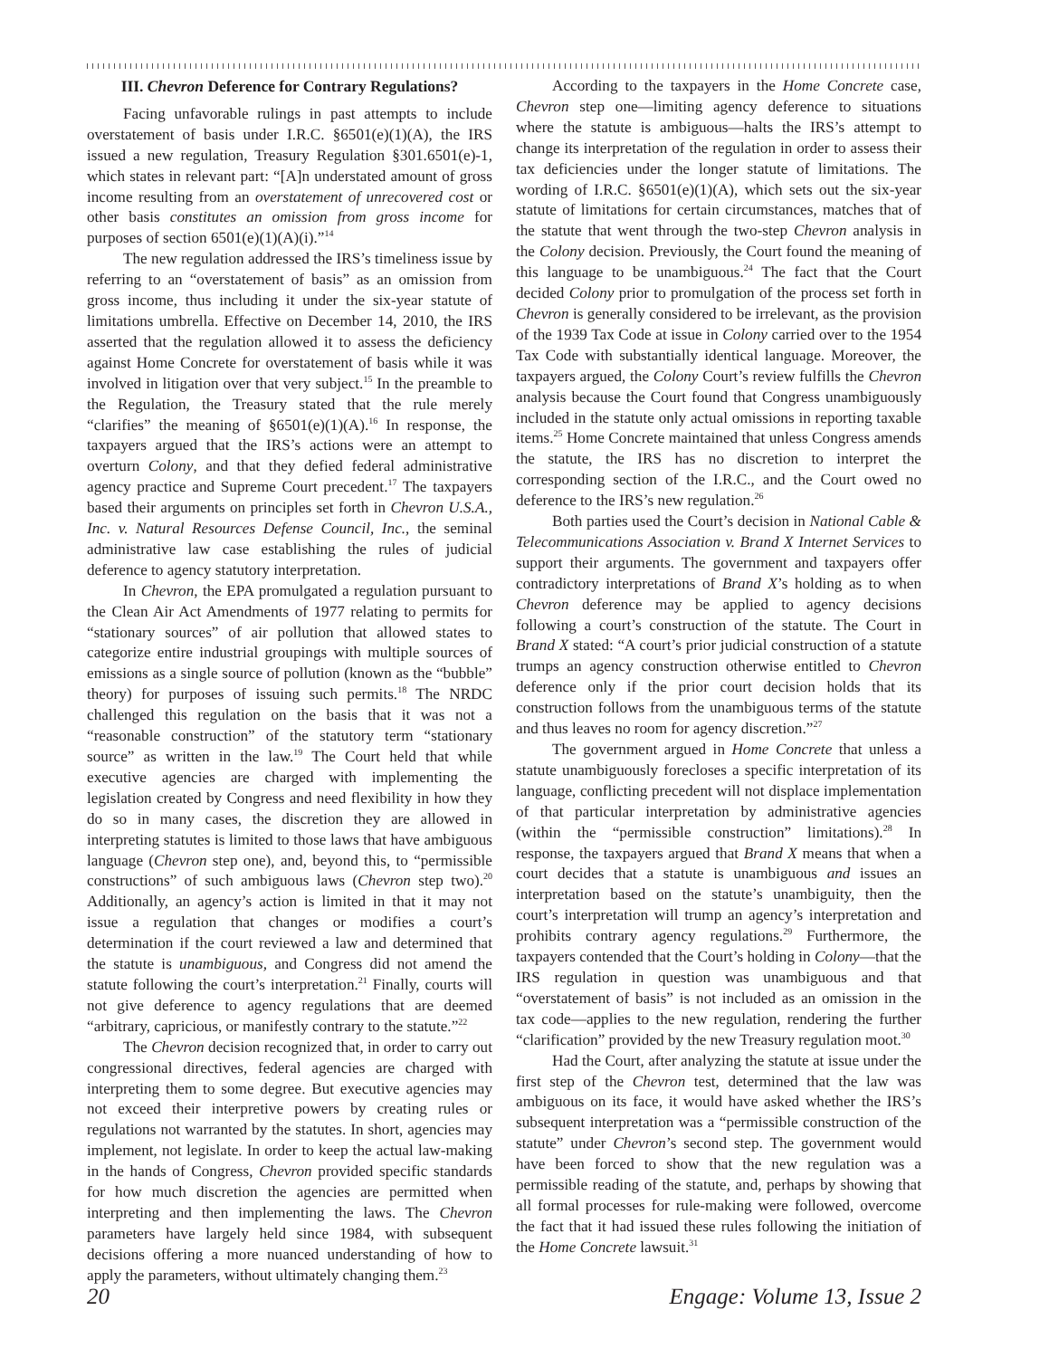III. Chevron Deference for Contrary Regulations?
Facing unfavorable rulings in past attempts to include overstatement of basis under I.R.C. §6501(e)(1)(A), the IRS issued a new regulation, Treasury Regulation §301.6501(e)-1, which states in relevant part: “[A]n understated amount of gross income resulting from an overstatement of unrecovered cost or other basis constitutes an omission from gross income for purposes of section 6501(e)(1)(A)(i).”<sup>14</sup>
The new regulation addressed the IRS’s timeliness issue by referring to an “overstatement of basis” as an omission from gross income, thus including it under the six-year statute of limitations umbrella. Effective on December 14, 2010, the IRS asserted that the regulation allowed it to assess the deficiency against Home Concrete for overstatement of basis while it was involved in litigation over that very subject.<sup>15</sup> In the preamble to the Regulation, the Treasury stated that the rule merely “clarifies” the meaning of §6501(e)(1)(A).<sup>16</sup> In response, the taxpayers argued that the IRS’s actions were an attempt to overturn Colony, and that they defied federal administrative agency practice and Supreme Court precedent.<sup>17</sup> The taxpayers based their arguments on principles set forth in Chevron U.S.A., Inc. v. Natural Resources Defense Council, Inc., the seminal administrative law case establishing the rules of judicial deference to agency statutory interpretation.
In Chevron, the EPA promulgated a regulation pursuant to the Clean Air Act Amendments of 1977 relating to permits for “stationary sources” of air pollution that allowed states to categorize entire industrial groupings with multiple sources of emissions as a single source of pollution (known as the “bubble” theory) for purposes of issuing such permits.<sup>18</sup> The NRDC challenged this regulation on the basis that it was not a “reasonable construction” of the statutory term “stationary source” as written in the law.<sup>19</sup> The Court held that while executive agencies are charged with implementing the legislation created by Congress and need flexibility in how they do so in many cases, the discretion they are allowed in interpreting statutes is limited to those laws that have ambiguous language (Chevron step one), and, beyond this, to “permissible constructions” of such ambiguous laws (Chevron step two).<sup>20</sup> Additionally, an agency’s action is limited in that it may not issue a regulation that changes or modifies a court’s determination if the court reviewed a law and determined that the statute is unambiguous, and Congress did not amend the statute following the court’s interpretation.<sup>21</sup> Finally, courts will not give deference to agency regulations that are deemed “arbitrary, capricious, or manifestly contrary to the statute.”<sup>22</sup>
The Chevron decision recognized that, in order to carry out congressional directives, federal agencies are charged with interpreting them to some degree. But executive agencies may not exceed their interpretive powers by creating rules or regulations not warranted by the statutes. In short, agencies may implement, not legislate. In order to keep the actual law-making in the hands of Congress, Chevron provided specific standards for how much discretion the agencies are permitted when interpreting and then implementing the laws. The Chevron parameters have largely held since 1984, with subsequent decisions offering a more nuanced understanding of how to apply the parameters, without ultimately changing them.<sup>23</sup>
According to the taxpayers in the Home Concrete case, Chevron step one—limiting agency deference to situations where the statute is ambiguous—halts the IRS’s attempt to change its interpretation of the regulation in order to assess their tax deficiencies under the longer statute of limitations. The wording of I.R.C. §6501(e)(1)(A), which sets out the six-year statute of limitations for certain circumstances, matches that of the statute that went through the two-step Chevron analysis in the Colony decision. Previously, the Court found the meaning of this language to be unambiguous.<sup>24</sup> The fact that the Court decided Colony prior to promulgation of the process set forth in Chevron is generally considered to be irrelevant, as the provision of the 1939 Tax Code at issue in Colony carried over to the 1954 Tax Code with substantially identical language. Moreover, the taxpayers argued, the Colony Court’s review fulfills the Chevron analysis because the Court found that Congress unambiguously included in the statute only actual omissions in reporting taxable items.<sup>25</sup> Home Concrete maintained that unless Congress amends the statute, the IRS has no discretion to interpret the corresponding section of the I.R.C., and the Court owed no deference to the IRS’s new regulation.<sup>26</sup>
Both parties used the Court’s decision in National Cable & Telecommunications Association v. Brand X Internet Services to support their arguments. The government and taxpayers offer contradictory interpretations of Brand X’s holding as to when Chevron deference may be applied to agency decisions following a court’s construction of the statute. The Court in Brand X stated: “A court’s prior judicial construction of a statute trumps an agency construction otherwise entitled to Chevron deference only if the prior court decision holds that its construction follows from the unambiguous terms of the statute and thus leaves no room for agency discretion.”<sup>27</sup>
The government argued in Home Concrete that unless a statute unambiguously forecloses a specific interpretation of its language, conflicting precedent will not displace implementation of that particular interpretation by administrative agencies (within the “permissible construction” limitations).<sup>28</sup> In response, the taxpayers argued that Brand X means that when a court decides that a statute is unambiguous and issues an interpretation based on the statute’s unambiguity, then the court’s interpretation will trump an agency’s interpretation and prohibits contrary agency regulations.<sup>29</sup> Furthermore, the taxpayers contended that the Court’s holding in Colony—that the IRS regulation in question was unambiguous and that “overstatement of basis” is not included as an omission in the tax code—applies to the new regulation, rendering the further “clarification” provided by the new Treasury regulation moot.<sup>30</sup>
Had the Court, after analyzing the statute at issue under the first step of the Chevron test, determined that the law was ambiguous on its face, it would have asked whether the IRS’s subsequent interpretation was a “permissible construction of the statute” under Chevron’s second step. The government would have been forced to show that the new regulation was a permissible reading of the statute, and, perhaps by showing that all formal processes for rule-making were followed, overcome the fact that it had issued these rules following the initiation of the Home Concrete lawsuit.<sup>31</sup>
20 Engage: Volume 13, Issue 2